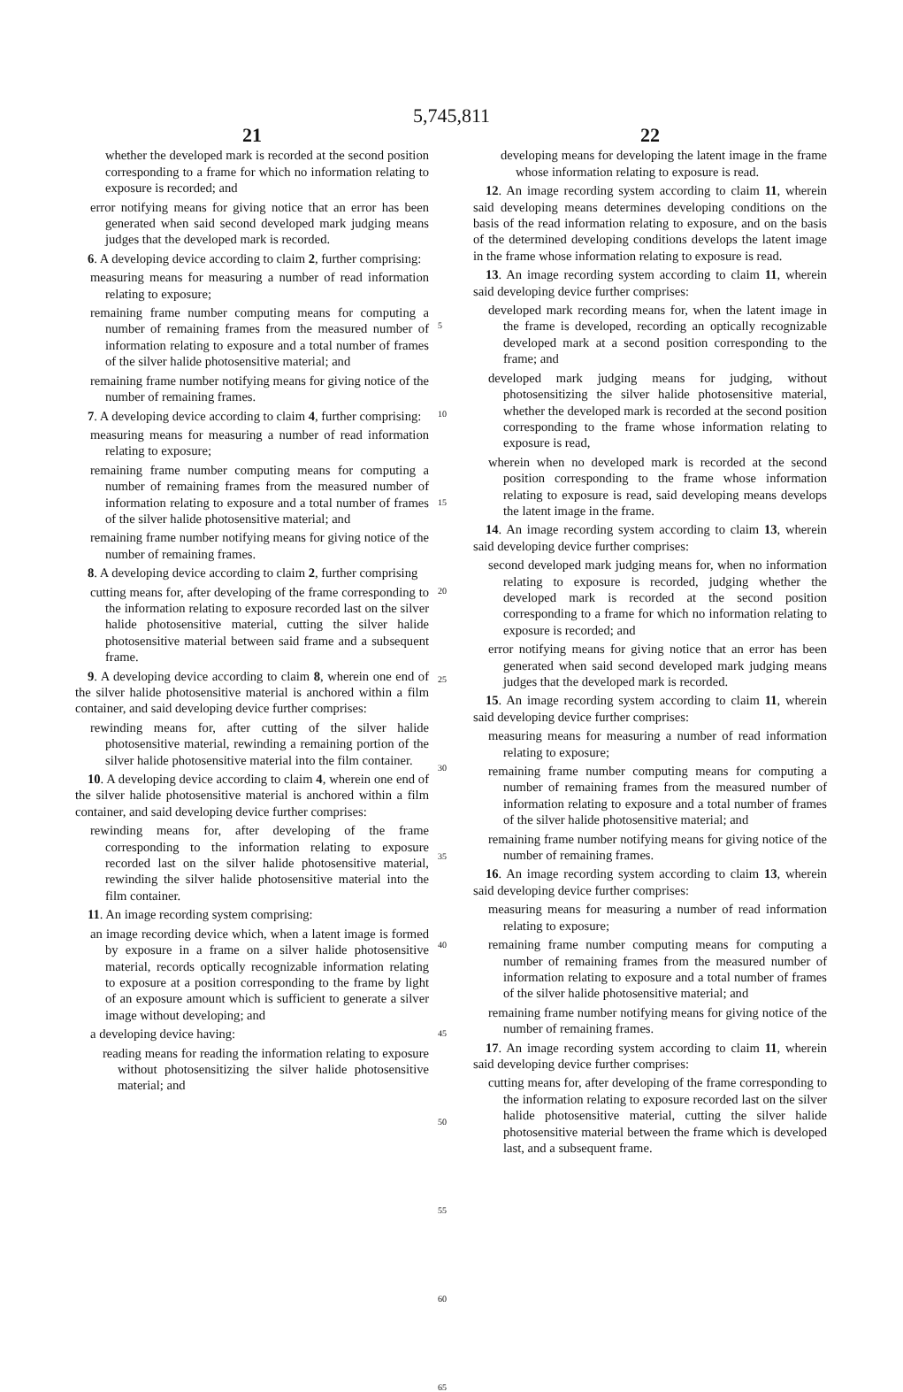5,745,811
21
whether the developed mark is recorded at the second position corresponding to a frame for which no information relating to exposure is recorded; and
error notifying means for giving notice that an error has been generated when said second developed mark judging means judges that the developed mark is recorded.
6. A developing device according to claim 2, further comprising:
measuring means for measuring a number of read information relating to exposure;
remaining frame number computing means for computing a number of remaining frames from the measured number of information relating to exposure and a total number of frames of the silver halide photosensitive material; and
remaining frame number notifying means for giving notice of the number of remaining frames.
7. A developing device according to claim 4, further comprising:
measuring means for measuring a number of read information relating to exposure;
remaining frame number computing means for computing a number of remaining frames from the measured number of information relating to exposure and a total number of frames of the silver halide photosensitive material; and
remaining frame number notifying means for giving notice of the number of remaining frames.
8. A developing device according to claim 2, further comprising
cutting means for, after developing of the frame corresponding to the information relating to exposure recorded last on the silver halide photosensitive material, cutting the silver halide photosensitive material between said frame and a subsequent frame.
9. A developing device according to claim 8, wherein one end of the silver halide photosensitive material is anchored within a film container, and said developing device further comprises:
rewinding means for, after cutting of the silver halide photosensitive material, rewinding a remaining portion of the silver halide photosensitive material into the film container.
10. A developing device according to claim 4, wherein one end of the silver halide photosensitive material is anchored within a film container, and said developing device further comprises:
rewinding means for, after developing of the frame corresponding to the information relating to exposure recorded last on the silver halide photosensitive material, rewinding the silver halide photosensitive material into the film container.
11. An image recording system comprising:
an image recording device which, when a latent image is formed by exposure in a frame on a silver halide photosensitive material, records optically recognizable information relating to exposure at a position corresponding to the frame by light of an exposure amount which is sufficient to generate a silver image without developing; and
a developing device having:
reading means for reading the information relating to exposure without photosensitizing the silver halide photosensitive material; and
5
10
15
20
25
30
35
40
45
50
55
60
65
22
developing means for developing the latent image in the frame whose information relating to exposure is read.
12. An image recording system according to claim 11, wherein said developing means determines developing conditions on the basis of the read information relating to exposure, and on the basis of the determined developing conditions develops the latent image in the frame whose information relating to exposure is read.
13. An image recording system according to claim 11, wherein said developing device further comprises:
developed mark recording means for, when the latent image in the frame is developed, recording an optically recognizable developed mark at a second position corresponding to the frame; and
developed mark judging means for judging, without photosensitizing the silver halide photosensitive material, whether the developed mark is recorded at the second position corresponding to the frame whose information relating to exposure is read,
wherein when no developed mark is recorded at the second position corresponding to the frame whose information relating to exposure is read, said developing means develops the latent image in the frame.
14. An image recording system according to claim 13, wherein said developing device further comprises:
second developed mark judging means for, when no information relating to exposure is recorded, judging whether the developed mark is recorded at the second position corresponding to a frame for which no information relating to exposure is recorded; and
error notifying means for giving notice that an error has been generated when said second developed mark judging means judges that the developed mark is recorded.
15. An image recording system according to claim 11, wherein said developing device further comprises:
measuring means for measuring a number of read information relating to exposure;
remaining frame number computing means for computing a number of remaining frames from the measured number of information relating to exposure and a total number of frames of the silver halide photosensitive material; and
remaining frame number notifying means for giving notice of the number of remaining frames.
16. An image recording system according to claim 13, wherein said developing device further comprises:
measuring means for measuring a number of read information relating to exposure;
remaining frame number computing means for computing a number of remaining frames from the measured number of information relating to exposure and a total number of frames of the silver halide photosensitive material; and
remaining frame number notifying means for giving notice of the number of remaining frames.
17. An image recording system according to claim 11, wherein said developing device further comprises:
cutting means for, after developing of the frame corresponding to the information relating to exposure recorded last on the silver halide photosensitive material, cutting the silver halide photosensitive material between the frame which is developed last, and a subsequent frame.